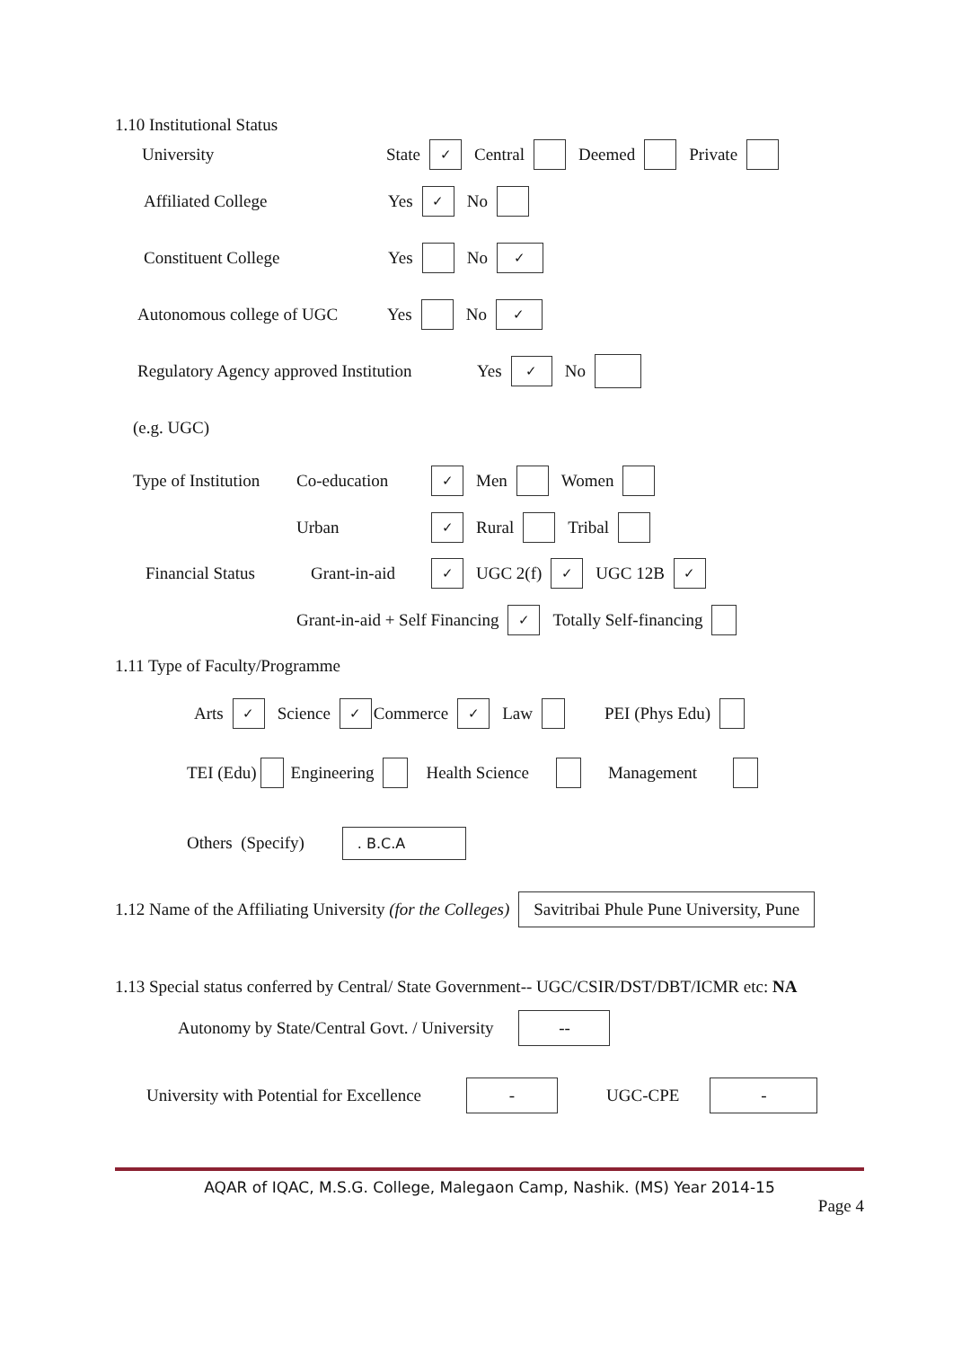1.10 Institutional Status
University State ✓ Central Deemed Private
Affiliated College Yes ✓ No
Constituent College Yes No ✓
Autonomous college of UGC Yes No ✓
Regulatory Agency approved Institution Yes ✓ No
(e.g. UGC)
Type of Institution Co-education ✓ Men Women
Urban ✓ Rural Tribal
Financial Status Grant-in-aid ✓ UGC 2(f) ✓ UGC 12B ✓
Grant-in-aid + Self Financing ✓ Totally Self-financing
1.11 Type of Faculty/Programme
Arts ✓ Science ✓ Commerce ✓ Law PEI (Phys Edu)
TEI (Edu) Engineering Health Science Management
Others (Specify). B.C.A
1.12 Name of the Affiliating University (for the Colleges) Savitribai Phule Pune University, Pune
1.13 Special status conferred by Central/ State Government-- UGC/CSIR/DST/DBT/ICMR etc: NA
Autonomy by State/Central Govt. / University --
University with Potential for Excellence - UGC-CPE -
AQAR of IQAC, M.S.G. College, Malegaon Camp, Nashik. (MS) Year 2014-15
Page 4